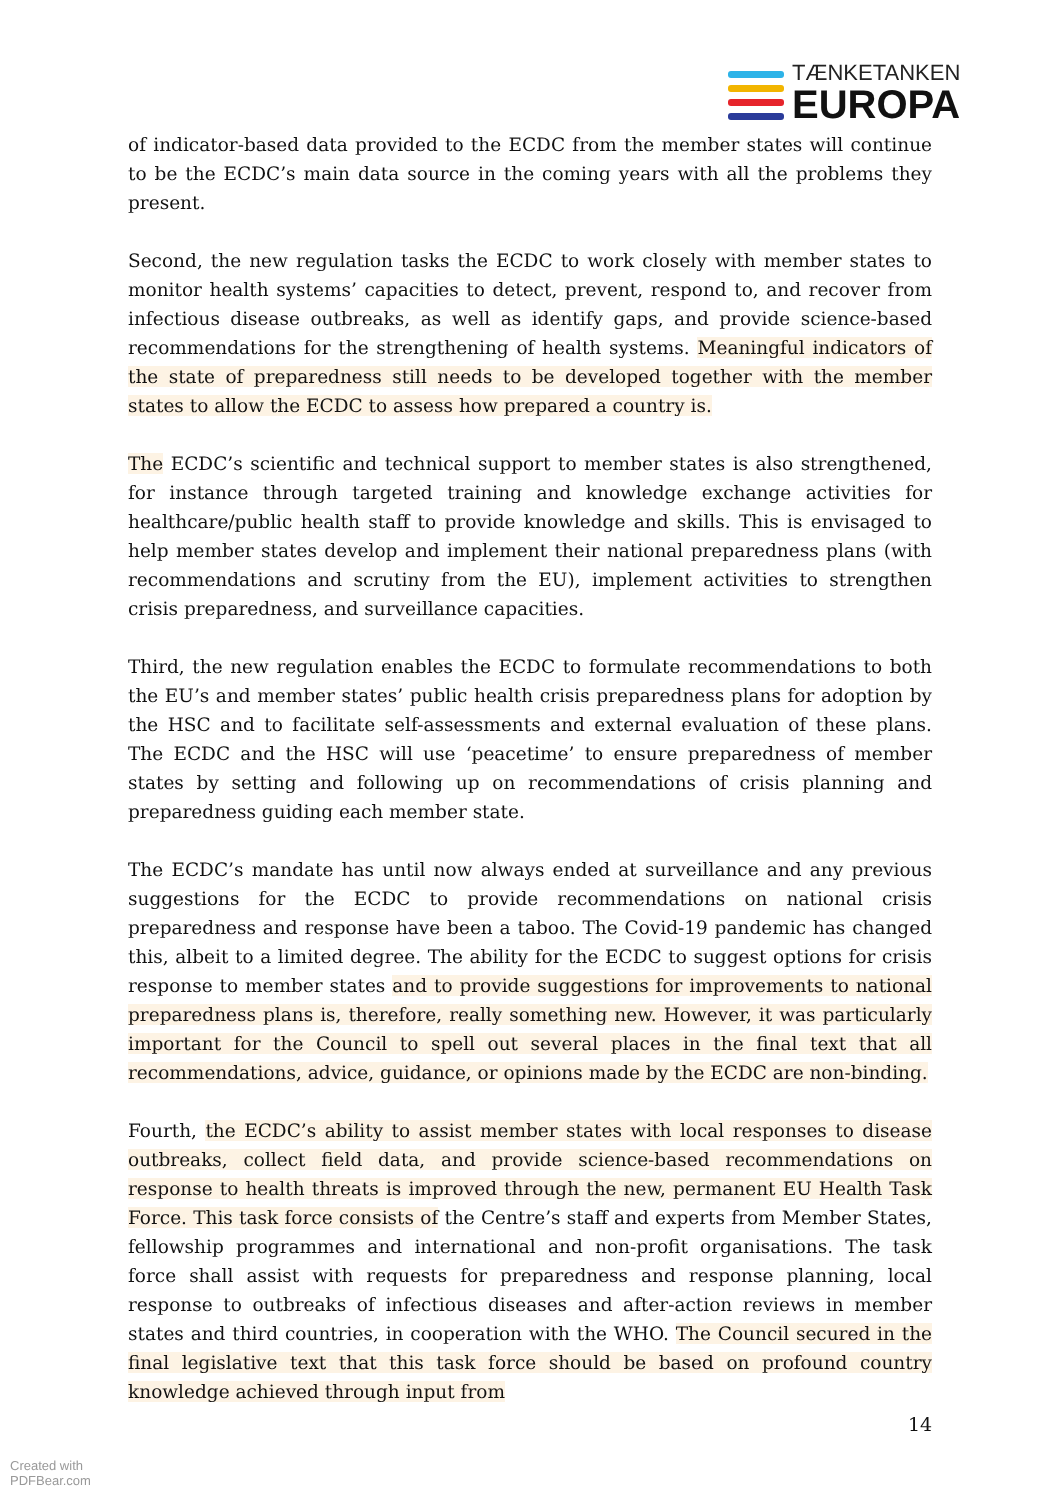TÆNKETANKEN
EUROPA
of indicator-based data provided to the ECDC from the member states will continue to be the ECDC’s main data source in the coming years with all the problems they present.
Second, the new regulation tasks the ECDC to work closely with member states to monitor health systems’ capacities to detect, prevent, respond to, and recover from infectious disease outbreaks, as well as identify gaps, and provide science-based recommendations for the strengthening of health systems. Meaningful indicators of the state of preparedness still needs to be developed together with the member states to allow the ECDC to assess how prepared a country is.
The ECDC’s scientific and technical support to member states is also strengthened, for instance through targeted training and knowledge exchange activities for healthcare/public health staff to provide knowledge and skills. This is envisaged to help member states develop and implement their national preparedness plans (with recommendations and scrutiny from the EU), implement activities to strengthen crisis preparedness, and surveillance capacities.
Third, the new regulation enables the ECDC to formulate recommendations to both the EU’s and member states’ public health crisis preparedness plans for adoption by the HSC and to facilitate self-assessments and external evaluation of these plans. The ECDC and the HSC will use ‘peacetime’ to ensure preparedness of member states by setting and following up on recommendations of crisis planning and preparedness guiding each member state.
The ECDC’s mandate has until now always ended at surveillance and any previous suggestions for the ECDC to provide recommendations on national crisis preparedness and response have been a taboo. The Covid-19 pandemic has changed this, albeit to a limited degree. The ability for the ECDC to suggest options for crisis response to member states and to provide suggestions for improvements to national preparedness plans is, therefore, really something new. However, it was particularly important for the Council to spell out several places in the final text that all recommendations, advice, guidance, or opinions made by the ECDC are non-binding.
Fourth, the ECDC’s ability to assist member states with local responses to disease outbreaks, collect field data, and provide science-based recommendations on response to health threats is improved through the new, permanent EU Health Task Force. This task force consists of the Centre’s staff and experts from Member States, fellowship programmes and international and non-profit organisations. The task force shall assist with requests for preparedness and response planning, local response to outbreaks of infectious diseases and after-action reviews in member states and third countries, in cooperation with the WHO. The Council secured in the final legislative text that this task force should be based on profound country knowledge achieved through input from
14
Created with
PDFBear.com